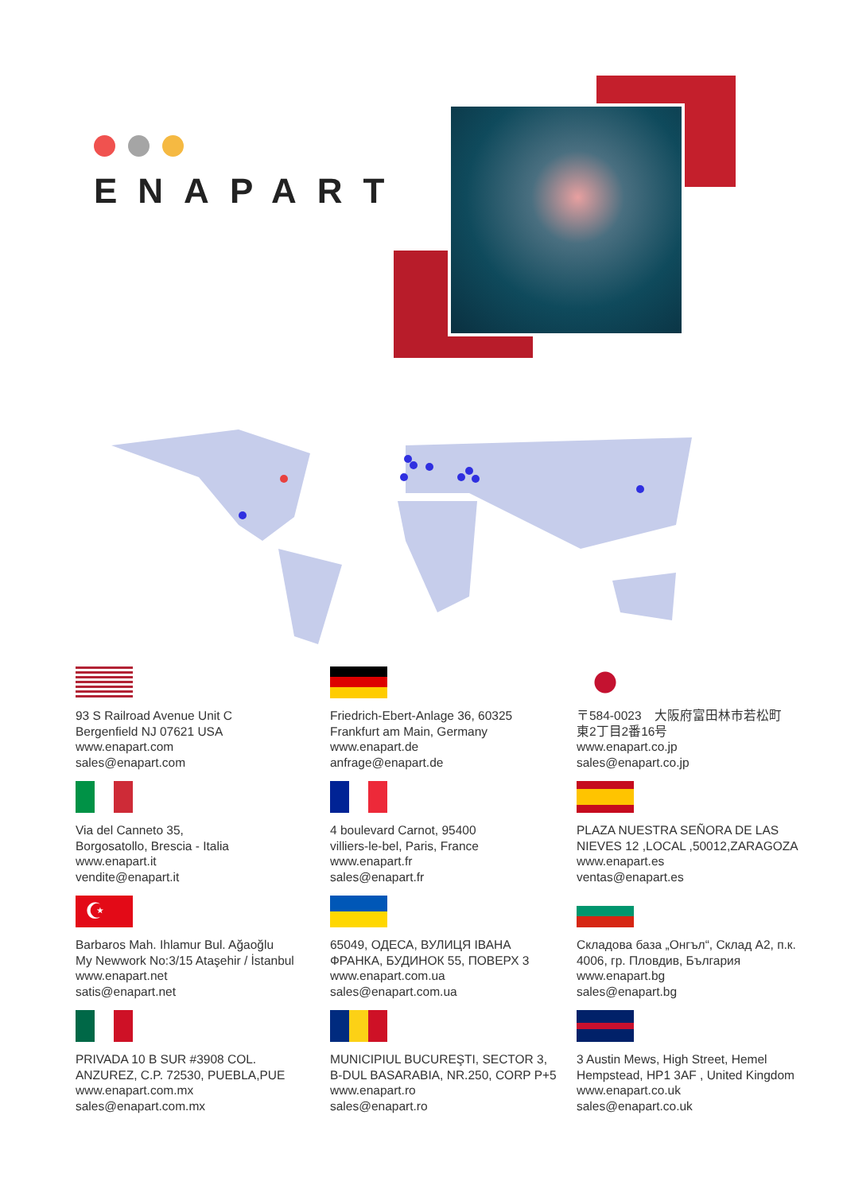ENAPART
93 S Railroad Avenue Unit C
Bergenfield NJ 07621 USA
www.enapart.com
sales@enapart.com
Friedrich-Ebert-Anlage 36, 60325
Frankfurt am Main, Germany
www.enapart.de
anfrage@enapart.de
〒584-0023　大阪府富田林市若松町
東2丁目2番16号
www.enapart.co.jp
sales@enapart.co.jp
Via del Canneto 35,
Borgosatollo, Brescia - Italia
www.enapart.it
vendite@enapart.it
4 boulevard Carnot, 95400
villiers-le-bel, Paris, France
www.enapart.fr
sales@enapart.fr
PLAZA NUESTRA SEÑORA DE LAS
NIEVES 12 ,LOCAL ,50012,ZARAGOZA
www.enapart.es
ventas@enapart.es
☪
Barbaros Mah. Ihlamur Bul. Ağaoğlu
My Newwork No:3/15 Ataşehir / İstanbul
www.enapart.net
satis@enapart.net
65049, ОДЕСА, ВУЛИЦЯ ІВАНА
ФРАНКА, БУДИНОК 55, ПОВЕРХ 3
www.enapart.com.ua
sales@enapart.com.ua
Складова база „Онгъл“, Склад А2, п.к.
4006, гр. Пловдив, България
www.enapart.bg
sales@enapart.bg
PRIVADA 10 B SUR #3908 COL.
ANZUREZ, C.P. 72530, PUEBLA,PUE
www.enapart.com.mx
sales@enapart.com.mx
MUNICIPIUL BUCUREŞTI, SECTOR 3,
B-DUL BASARABIA, NR.250, CORP P+5
www.enapart.ro
sales@enapart.ro
3 Austin Mews, High Street, Hemel
Hempstead, HP1 3AF , United Kingdom
www.enapart.co.uk
sales@enapart.co.uk